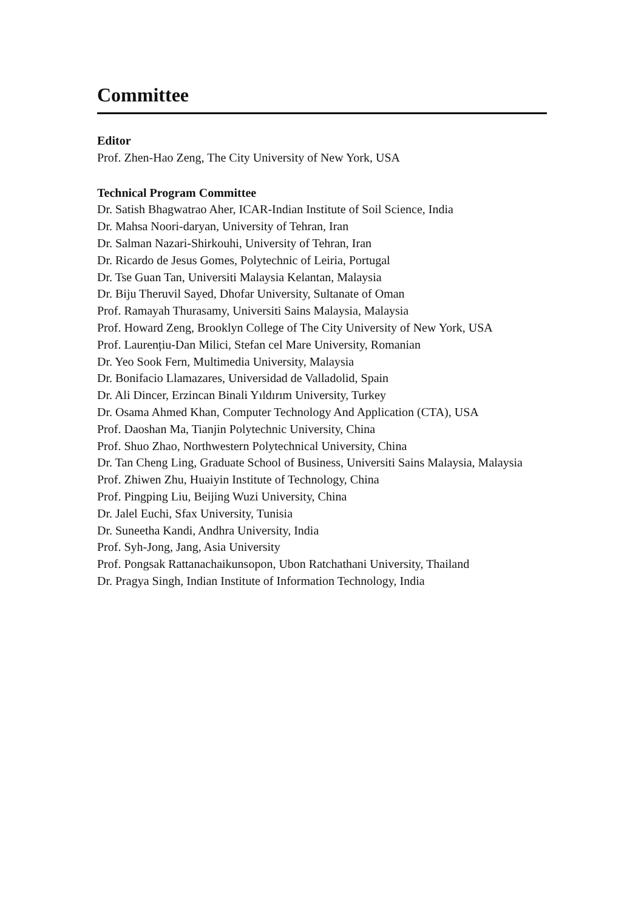Committee
Editor
Prof. Zhen-Hao Zeng, The City University of New York, USA
Technical Program Committee
Dr. Satish Bhagwatrao Aher, ICAR-Indian Institute of Soil Science, India
Dr. Mahsa Noori-daryan, University of Tehran, Iran
Dr. Salman Nazari-Shirkouhi, University of Tehran, Iran
Dr. Ricardo de Jesus Gomes, Polytechnic of Leiria, Portugal
Dr. Tse Guan Tan, Universiti Malaysia Kelantan, Malaysia
Dr. Biju Theruvil Sayed, Dhofar University, Sultanate of Oman
Prof. Ramayah Thurasamy, Universiti Sains Malaysia, Malaysia
Prof. Howard Zeng, Brooklyn College of The City University of New York, USA
Prof. Laurențiu-Dan Milici, Stefan cel Mare University, Romanian
Dr. Yeo Sook Fern, Multimedia University, Malaysia
Dr. Bonifacio Llamazares, Universidad de Valladolid, Spain
Dr. Ali Dincer, Erzincan Binali Yıldırım University, Turkey
Dr. Osama Ahmed Khan, Computer Technology And Application (CTA), USA
Prof. Daoshan Ma, Tianjin Polytechnic University, China
Prof. Shuo Zhao, Northwestern Polytechnical University, China
Dr. Tan Cheng Ling, Graduate School of Business, Universiti Sains Malaysia, Malaysia
Prof. Zhiwen Zhu, Huaiyin Institute of Technology, China
Prof. Pingping Liu, Beijing Wuzi University, China
Dr. Jalel Euchi, Sfax University, Tunisia
Dr. Suneetha Kandi, Andhra University, India
Prof. Syh-Jong, Jang, Asia University
Prof. Pongsak Rattanachaikunsopon, Ubon Ratchathani University, Thailand
Dr. Pragya Singh, Indian Institute of Information Technology, India